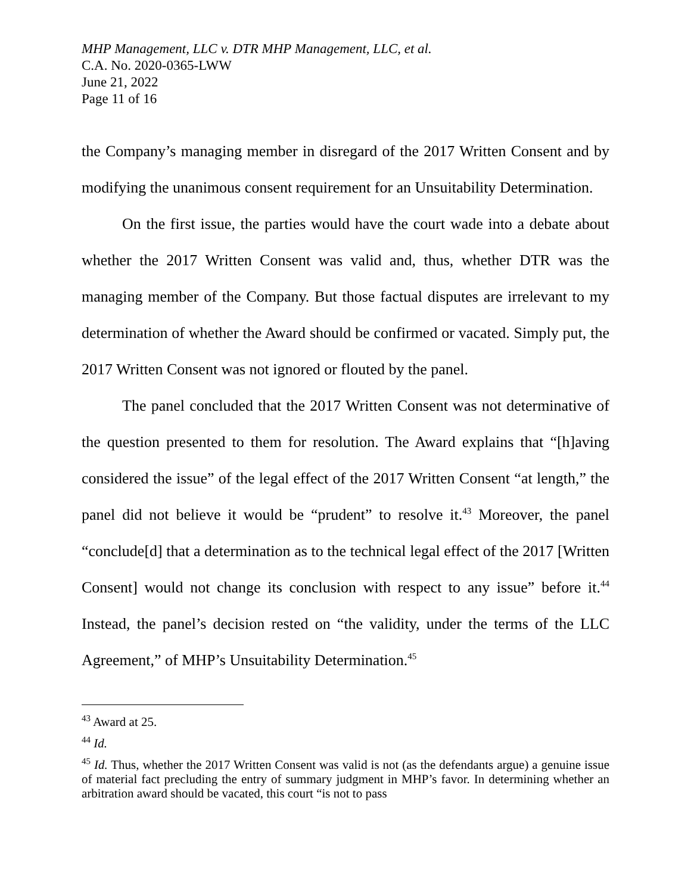MHP Management, LLC v. DTR MHP Management, LLC, et al.
C.A. No. 2020-0365-LWW
June 21, 2022
Page 11 of 16
the Company’s managing member in disregard of the 2017 Written Consent and by modifying the unanimous consent requirement for an Unsuitability Determination.
On the first issue, the parties would have the court wade into a debate about whether the 2017 Written Consent was valid and, thus, whether DTR was the managing member of the Company. But those factual disputes are irrelevant to my determination of whether the Award should be confirmed or vacated. Simply put, the 2017 Written Consent was not ignored or flouted by the panel.
The panel concluded that the 2017 Written Consent was not determinative of the question presented to them for resolution. The Award explains that “[h]aving considered the issue” of the legal effect of the 2017 Written Consent “at length,” the panel did not believe it would be “prudent” to resolve it.<sup>43</sup> Moreover, the panel “conclude[d] that a determination as to the technical legal effect of the 2017 [Written Consent] would not change its conclusion with respect to any issue” before it.<sup>44</sup> Instead, the panel’s decision rested on “the validity, under the terms of the LLC Agreement,” of MHP’s Unsuitability Determination.<sup>45</sup>
<sup>43</sup> Award at 25.
<sup>44</sup> Id.
<sup>45</sup> Id. Thus, whether the 2017 Written Consent was valid is not (as the defendants argue) a genuine issue of material fact precluding the entry of summary judgment in MHP’s favor. In determining whether an arbitration award should be vacated, this court “is not to pass